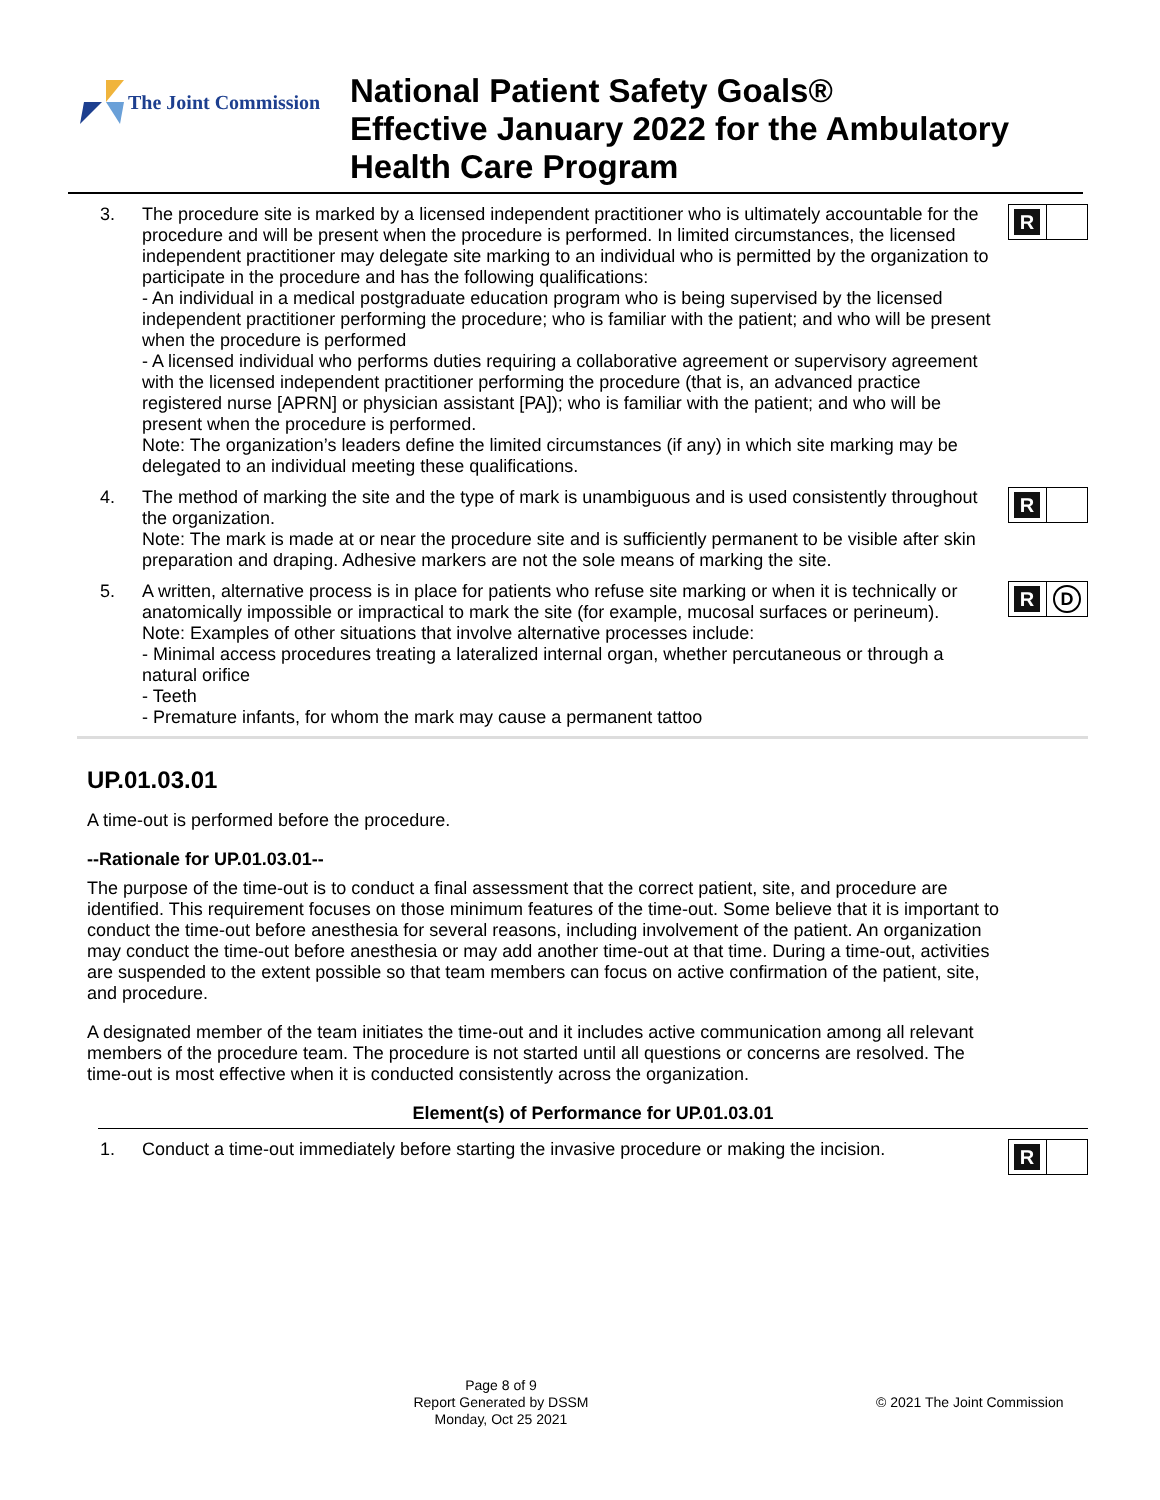The Joint Commission
National Patient Safety Goals®
Effective January 2022 for the Ambulatory
Health Care Program
3. The procedure site is marked by a licensed independent practitioner who is ultimately accountable for the procedure and will be present when the procedure is performed. In limited circumstances, the licensed independent practitioner may delegate site marking to an individual who is permitted by the organization to participate in the procedure and has the following qualifications:
- An individual in a medical postgraduate education program who is being supervised by the licensed independent practitioner performing the procedure; who is familiar with the patient; and who will be present when the procedure is performed
- A licensed individual who performs duties requiring a collaborative agreement or supervisory agreement with the licensed independent practitioner performing the procedure (that is, an advanced practice registered nurse [APRN] or physician assistant [PA]); who is familiar with the patient; and who will be present when the procedure is performed.
Note: The organization’s leaders define the limited circumstances (if any) in which site marking may be delegated to an individual meeting these qualifications.
R
4. The method of marking the site and the type of mark is unambiguous and is used consistently throughout the organization.
Note: The mark is made at or near the procedure site and is sufficiently permanent to be visible after skin preparation and draping. Adhesive markers are not the sole means of marking the site.
R
5. A written, alternative process is in place for patients who refuse site marking or when it is technically or anatomically impossible or impractical to mark the site (for example, mucosal surfaces or perineum).
Note: Examples of other situations that involve alternative processes include:
- Minimal access procedures treating a lateralized internal organ, whether percutaneous or through a natural orifice
- Teeth
- Premature infants, for whom the mark may cause a permanent tattoo
R
D
UP.01.03.01
A time-out is performed before the procedure.
--Rationale for UP.01.03.01--
The purpose of the time-out is to conduct a final assessment that the correct patient, site, and procedure are identified. This requirement focuses on those minimum features of the time-out. Some believe that it is important to conduct the time-out before anesthesia for several reasons, including involvement of the patient. An organization may conduct the time-out before anesthesia or may add another time-out at that time. During a time-out, activities are suspended to the extent possible so that team members can focus on active confirmation of the patient, site, and procedure.
A designated member of the team initiates the time-out and it includes active communication among all relevant members of the procedure team. The procedure is not started until all questions or concerns are resolved. The time-out is most effective when it is conducted consistently across the organization.
Element(s) of Performance for UP.01.03.01
1. Conduct a time-out immediately before starting the invasive procedure or making the incision.
R
Page 8 of 9
Report Generated by DSSM
Monday, Oct 25 2021
© 2021 The Joint Commission